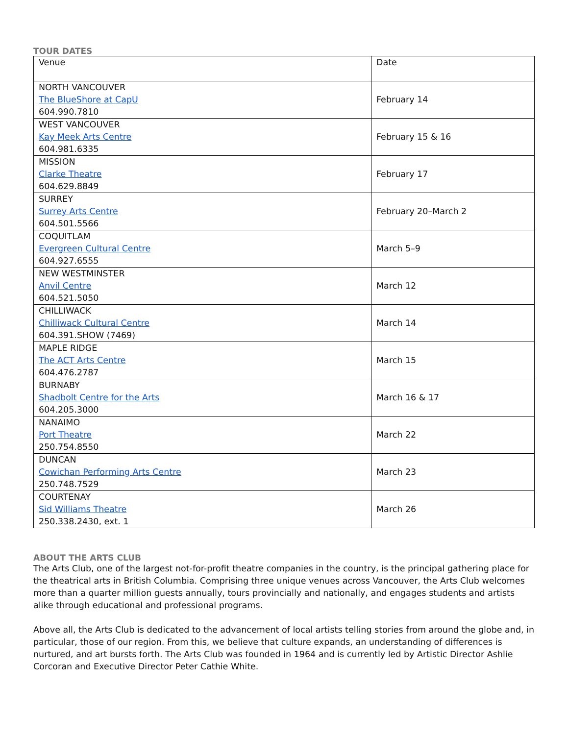TOUR DATES
| Venue | Date |
| --- | --- |
| NORTH VANCOUVER The BlueShore at CapU 604.990.7810 | February 14 |
| WEST VANCOUVER Kay Meek Arts Centre 604.981.6335 | February 15 & 16 |
| MISSION Clarke Theatre 604.629.8849 | February 17 |
| SURREY Surrey Arts Centre 604.501.5566 | February 20–March 2 |
| COQUITLAM Evergreen Cultural Centre 604.927.6555 | March 5–9 |
| NEW WESTMINSTER Anvil Centre 604.521.5050 | March 12 |
| CHILLIWACK Chilliwack Cultural Centre 604.391.SHOW (7469) | March 14 |
| MAPLE RIDGE The ACT Arts Centre 604.476.2787 | March 15 |
| BURNABY Shadbolt Centre for the Arts 604.205.3000 | March 16 & 17 |
| NANAIMO Port Theatre 250.754.8550 | March 22 |
| DUNCAN Cowichan Performing Arts Centre 250.748.7529 | March 23 |
| COURTENAY Sid Williams Theatre 250.338.2430, ext. 1 | March 26 |
ABOUT THE ARTS CLUB
The Arts Club, one of the largest not-for-profit theatre companies in the country, is the principal gathering place for the theatrical arts in British Columbia. Comprising three unique venues across Vancouver, the Arts Club welcomes more than a quarter million guests annually, tours provincially and nationally, and engages students and artists alike through educational and professional programs.
Above all, the Arts Club is dedicated to the advancement of local artists telling stories from around the globe and, in particular, those of our region. From this, we believe that culture expands, an understanding of differences is nurtured, and art bursts forth. The Arts Club was founded in 1964 and is currently led by Artistic Director Ashlie Corcoran and Executive Director Peter Cathie White.